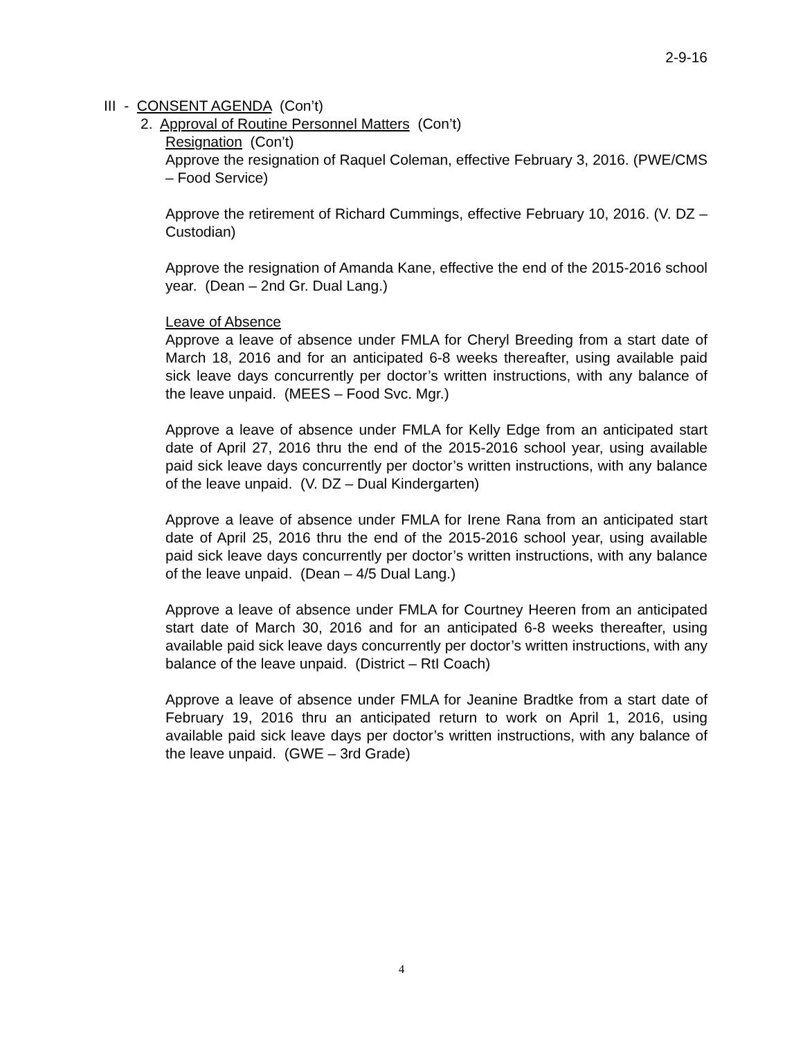2-9-16
III - CONSENT AGENDA (Con’t)
2. Approval of Routine Personnel Matters (Con’t)
Resignation (Con’t)
Approve the resignation of Raquel Coleman, effective February 3, 2016. (PWE/CMS – Food Service)
Approve the retirement of Richard Cummings, effective February 10, 2016. (V. DZ – Custodian)
Approve the resignation of Amanda Kane, effective the end of the 2015-2016 school year. (Dean – 2nd Gr. Dual Lang.)
Leave of Absence
Approve a leave of absence under FMLA for Cheryl Breeding from a start date of March 18, 2016 and for an anticipated 6-8 weeks thereafter, using available paid sick leave days concurrently per doctor’s written instructions, with any balance of the leave unpaid. (MEES – Food Svc. Mgr.)
Approve a leave of absence under FMLA for Kelly Edge from an anticipated start date of April 27, 2016 thru the end of the 2015-2016 school year, using available paid sick leave days concurrently per doctor’s written instructions, with any balance of the leave unpaid. (V. DZ – Dual Kindergarten)
Approve a leave of absence under FMLA for Irene Rana from an anticipated start date of April 25, 2016 thru the end of the 2015-2016 school year, using available paid sick leave days concurrently per doctor’s written instructions, with any balance of the leave unpaid. (Dean – 4/5 Dual Lang.)
Approve a leave of absence under FMLA for Courtney Heeren from an anticipated start date of March 30, 2016 and for an anticipated 6-8 weeks thereafter, using available paid sick leave days concurrently per doctor’s written instructions, with any balance of the leave unpaid. (District – RtI Coach)
Approve a leave of absence under FMLA for Jeanine Bradtke from a start date of February 19, 2016 thru an anticipated return to work on April 1, 2016, using available paid sick leave days per doctor’s written instructions, with any balance of the leave unpaid. (GWE – 3rd Grade)
4